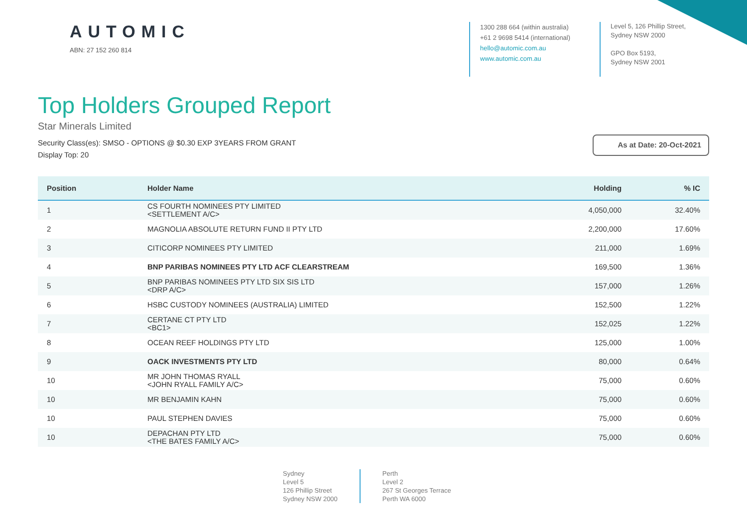AUTOMIC
ABN: 27 152 260 814
1300 288 664 (within australia)
+61 2 9698 5414 (international)
hello@automic.com.au
www.automic.com.au
Level 5, 126 Phillip Street,
Sydney NSW 2000
GPO Box 5193,
Sydney NSW 2001
Top Holders Grouped Report
Star Minerals Limited
Security Class(es): SMSO - OPTIONS @ $0.30 EXP 3YEARS FROM GRANT
Display Top: 20
As at Date: 20-Oct-2021
| Position | Holder Name | Holding | % IC |
| --- | --- | --- | --- |
| 1 | CS FOURTH NOMINEES PTY LIMITED <SETTLEMENT A/C> | 4,050,000 | 32.40% |
| 2 | MAGNOLIA ABSOLUTE RETURN FUND II PTY LTD | 2,200,000 | 17.60% |
| 3 | CITICORP NOMINEES PTY LIMITED | 211,000 | 1.69% |
| 4 | BNP PARIBAS NOMINEES PTY LTD ACF CLEARSTREAM | 169,500 | 1.36% |
| 5 | BNP PARIBAS NOMINEES PTY LTD SIX SIS LTD <DRP A/C> | 157,000 | 1.26% |
| 6 | HSBC CUSTODY NOMINEES (AUSTRALIA) LIMITED | 152,500 | 1.22% |
| 7 | CERTANE CT PTY LTD <BC1> | 152,025 | 1.22% |
| 8 | OCEAN REEF HOLDINGS PTY LTD | 125,000 | 1.00% |
| 9 | OACK INVESTMENTS PTY LTD | 80,000 | 0.64% |
| 10 | MR JOHN THOMAS RYALL <JOHN RYALL FAMILY A/C> | 75,000 | 0.60% |
| 10 | MR BENJAMIN KAHN | 75,000 | 0.60% |
| 10 | PAUL STEPHEN DAVIES | 75,000 | 0.60% |
| 10 | DEPACHAN PTY LTD <THE BATES FAMILY A/C> | 75,000 | 0.60% |
Sydney
Level 5
126 Phillip Street
Sydney NSW 2000
Perth
Level 2
267 St Georges Terrace
Perth WA 6000